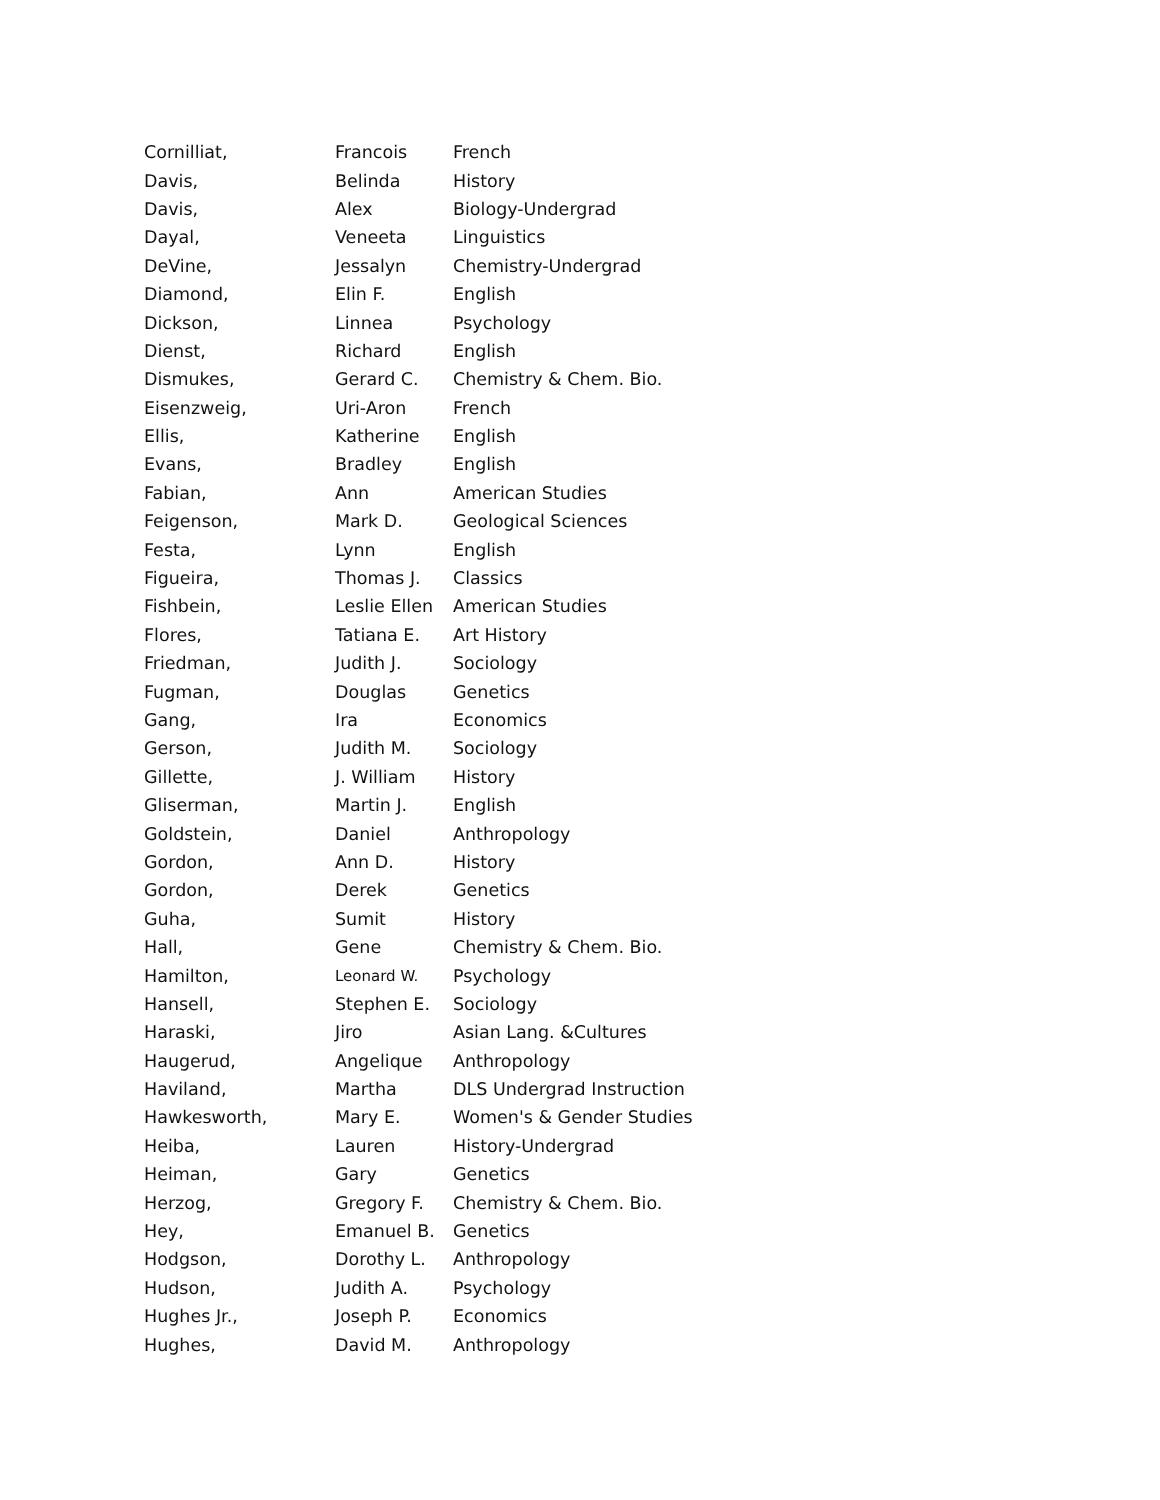| Cornilliat, | Francois | French |
| Davis, | Belinda | History |
| Davis, | Alex | Biology-Undergrad |
| Dayal, | Veneeta | Linguistics |
| DeVine, | Jessalyn | Chemistry-Undergrad |
| Diamond, | Elin F. | English |
| Dickson, | Linnea | Psychology |
| Dienst, | Richard | English |
| Dismukes, | Gerard C. | Chemistry & Chem. Bio. |
| Eisenzweig, | Uri-Aron | French |
| Ellis, | Katherine | English |
| Evans, | Bradley | English |
| Fabian, | Ann | American Studies |
| Feigenson, | Mark D. | Geological Sciences |
| Festa, | Lynn | English |
| Figueira, | Thomas J. | Classics |
| Fishbein, | Leslie Ellen | American Studies |
| Flores, | Tatiana E. | Art History |
| Friedman, | Judith J. | Sociology |
| Fugman, | Douglas | Genetics |
| Gang, | Ira | Economics |
| Gerson, | Judith M. | Sociology |
| Gillette, | J. William | History |
| Gliserman, | Martin J. | English |
| Goldstein, | Daniel | Anthropology |
| Gordon, | Ann D. | History |
| Gordon, | Derek | Genetics |
| Guha, | Sumit | History |
| Hall, | Gene | Chemistry & Chem. Bio. |
| Hamilton, | Leonard W. | Psychology |
| Hansell, | Stephen E. | Sociology |
| Haraski, | Jiro | Asian Lang. &Cultures |
| Haugerud, | Angelique | Anthropology |
| Haviland, | Martha | DLS Undergrad Instruction |
| Hawkesworth, | Mary E. | Women's & Gender Studies |
| Heiba, | Lauren | History-Undergrad |
| Heiman, | Gary | Genetics |
| Herzog, | Gregory F. | Chemistry & Chem. Bio. |
| Hey, | Emanuel B. | Genetics |
| Hodgson, | Dorothy L. | Anthropology |
| Hudson, | Judith A. | Psychology |
| Hughes Jr., | Joseph P. | Economics |
| Hughes, | David M. | Anthropology |